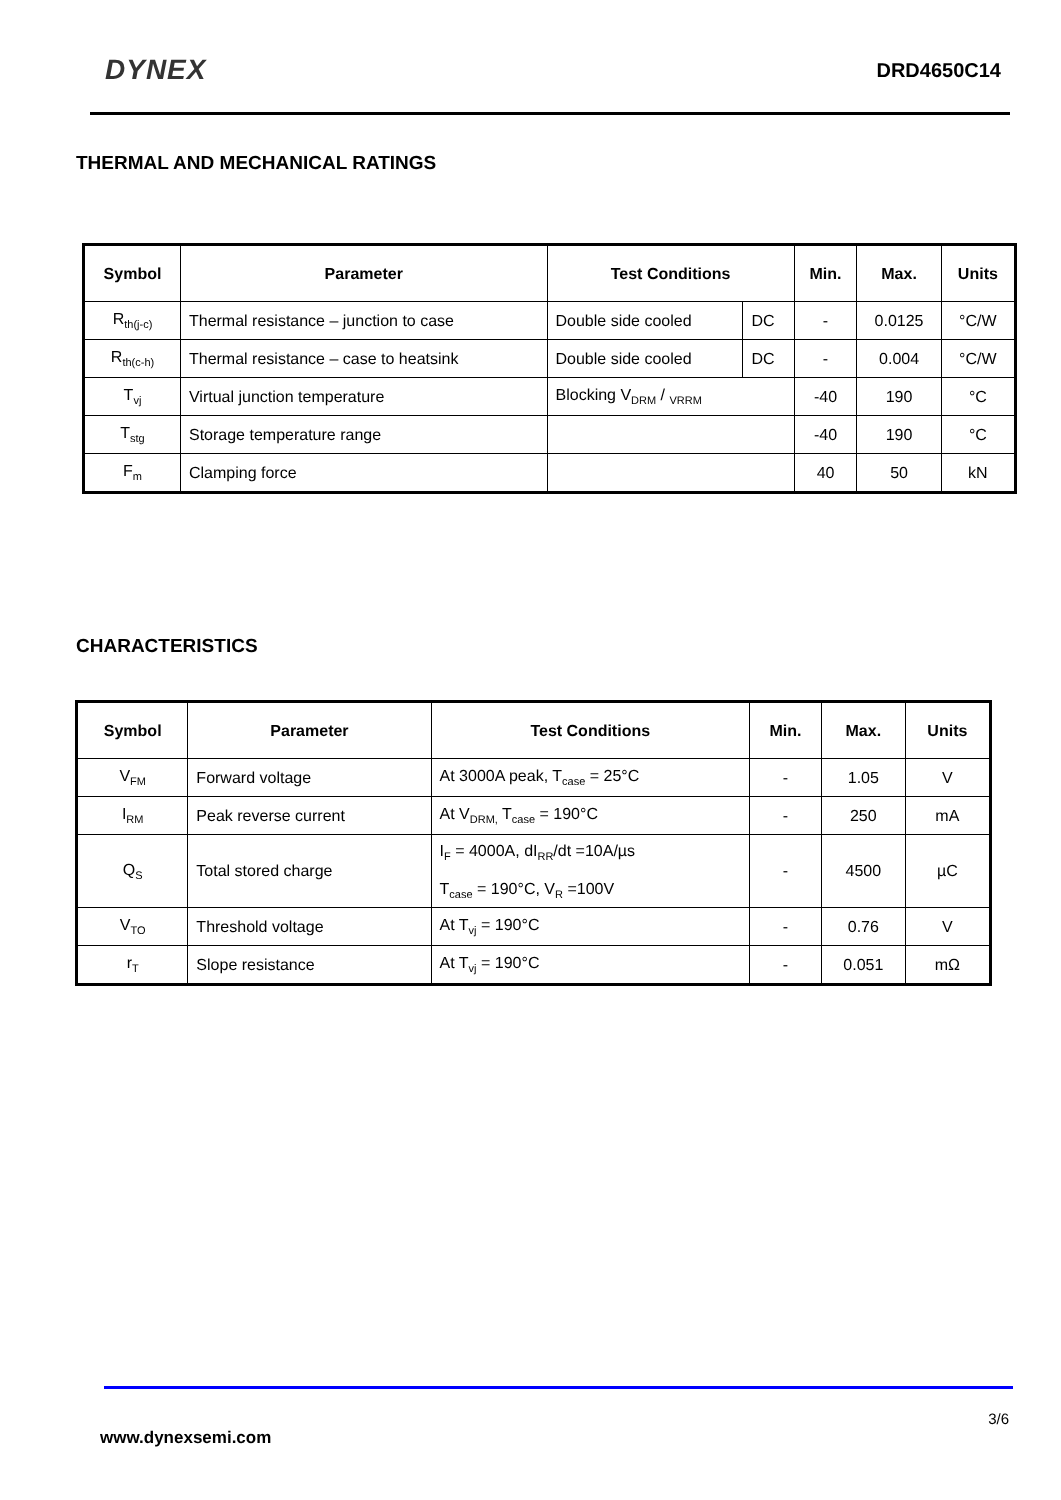DYNEX DRD4650C14
THERMAL AND MECHANICAL RATINGS
| Symbol | Parameter | Test Conditions | | Min. | Max. | Units |
| --- | --- | --- | --- | --- | --- | --- |
| R<sub>th(j-c)</sub> | Thermal resistance – junction to case | Double side cooled | DC | - | 0.0125 | °C/W |
| R<sub>th(c-h)</sub> | Thermal resistance – case to heatsink | Double side cooled | DC | - | 0.004 | °C/W |
| T<sub>vj</sub> | Virtual junction temperature | Blocking V<sub>DRM</sub> / <sub>VRRM</sub> | | -40 | 190 | °C |
| T<sub>stg</sub> | Storage temperature range | | | -40 | 190 | °C |
| F<sub>m</sub> | Clamping force | | | 40 | 50 | kN |
CHARACTERISTICS
| Symbol | Parameter | Test Conditions | Min. | Max. | Units |
| --- | --- | --- | --- | --- | --- |
| V<sub>FM</sub> | Forward voltage | At 3000A peak, T<sub>case</sub> = 25°C | - | 1.05 | V |
| I<sub>RM</sub> | Peak reverse current | At V<sub>DRM,</sub> T<sub>case</sub> = 190°C | - | 250 | mA |
| Q<sub>S</sub> | Total stored charge | I<sub>F</sub> = 4000A, dI<sub>RR</sub>/dt =10A/µs T<sub>case</sub> = 190°C, V<sub>R</sub> =100V | - | 4500 | µC |
| V<sub>TO</sub> | Threshold voltage | At T<sub>vj</sub> = 190°C | - | 0.76 | V |
| r<sub>T</sub> | Slope resistance | At T<sub>vj</sub> = 190°C | - | 0.051 | mΩ |
3/6
www.dynexsemi.com